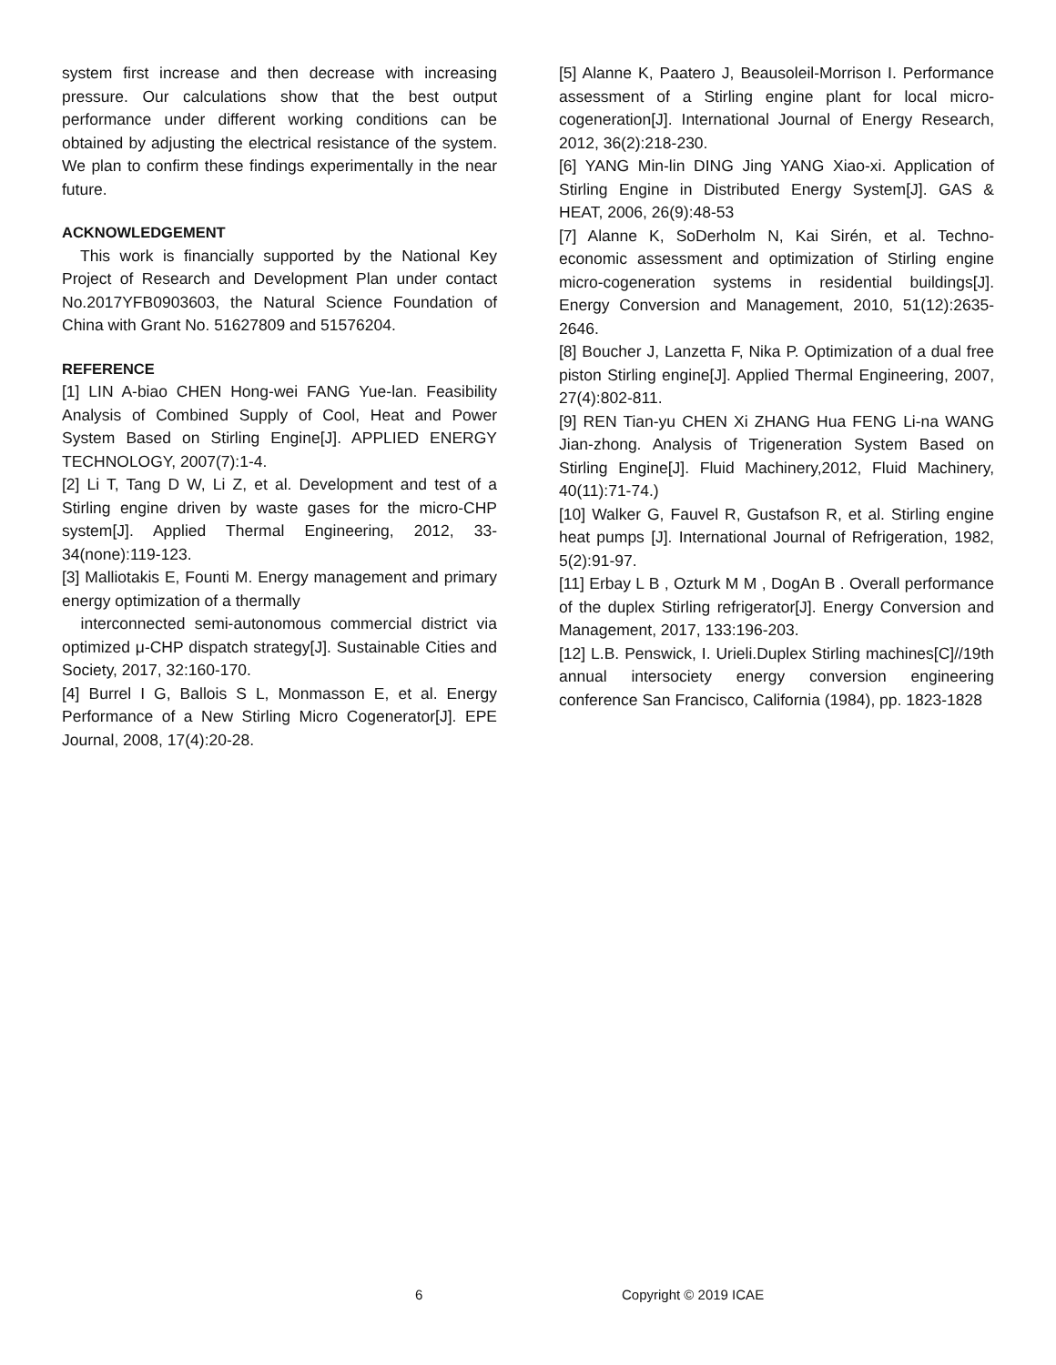system first increase and then decrease with increasing pressure. Our calculations show that the best output performance under different working conditions can be obtained by adjusting the electrical resistance of the system. We plan to confirm these findings experimentally in the near future.
ACKNOWLEDGEMENT
This work is financially supported by the National Key Project of Research and Development Plan under contact No.2017YFB0903603, the Natural Science Foundation of China with Grant No. 51627809 and 51576204.
REFERENCE
[1] LIN A-biao CHEN Hong-wei FANG Yue-lan. Feasibility Analysis of Combined Supply of Cool, Heat and Power System Based on Stirling Engine[J]. APPLIED ENERGY TECHNOLOGY, 2007(7):1-4.
[2] Li T, Tang D W, Li Z, et al. Development and test of a Stirling engine driven by waste gases for the micro-CHP system[J]. Applied Thermal Engineering, 2012, 33-34(none):119-123.
[3] Malliotakis E, Founti M. Energy management and primary energy optimization of a thermally
interconnected semi-autonomous commercial district via optimized μ-CHP dispatch strategy[J]. Sustainable Cities and Society, 2017, 32:160-170.
[4] Burrel I G, Ballois S L, Monmasson E, et al. Energy Performance of a New Stirling Micro Cogenerator[J]. EPE Journal, 2008, 17(4):20-28.
[5] Alanne K, Paatero J, Beausoleil-Morrison I. Performance assessment of a Stirling engine plant for local micro-cogeneration[J]. International Journal of Energy Research, 2012, 36(2):218-230.
[6] YANG Min-lin DING Jing YANG Xiao-xi. Application of Stirling Engine in Distributed Energy System[J]. GAS & HEAT, 2006, 26(9):48-53
[7] Alanne K, SoDerholm N, Kai Sirén, et al. Techno-economic assessment and optimization of Stirling engine micro-cogeneration systems in residential buildings[J]. Energy Conversion and Management, 2010, 51(12):2635-2646.
[8] Boucher J, Lanzetta F, Nika P. Optimization of a dual free piston Stirling engine[J]. Applied Thermal Engineering, 2007, 27(4):802-811.
[9] REN Tian-yu CHEN Xi ZHANG Hua FENG Li-na WANG Jian-zhong. Analysis of Trigeneration System Based on Stirling Engine[J]. Fluid Machinery,2012, Fluid Machinery, 40(11):71-74.)
[10] Walker G, Fauvel R, Gustafson R, et al. Stirling engine heat pumps [J]. International Journal of Refrigeration, 1982, 5(2):91-97.
[11] Erbay L B , Ozturk M M , DogAn B . Overall performance of the duplex Stirling refrigerator[J]. Energy Conversion and Management, 2017, 133:196-203.
[12] L.B. Penswick, I. Urieli.Duplex Stirling machines[C]//19th annual intersociety energy conversion engineering conference San Francisco, California (1984), pp. 1823-1828
6 Copyright © 2019 ICAE